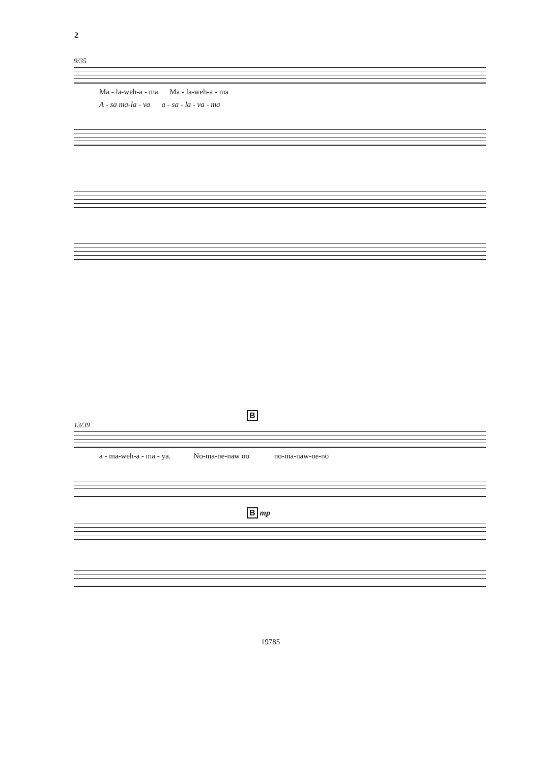2
9/35
Ma - la-weh-a - ma Ma - la-weh-a - ma
A - sa ma-la - va a - sa - la - va - ma
B
13/39
a - ma-weh-a - ma - ya. No-ma-ne-naw no no-ma-naw-ne-no
B mp
19785